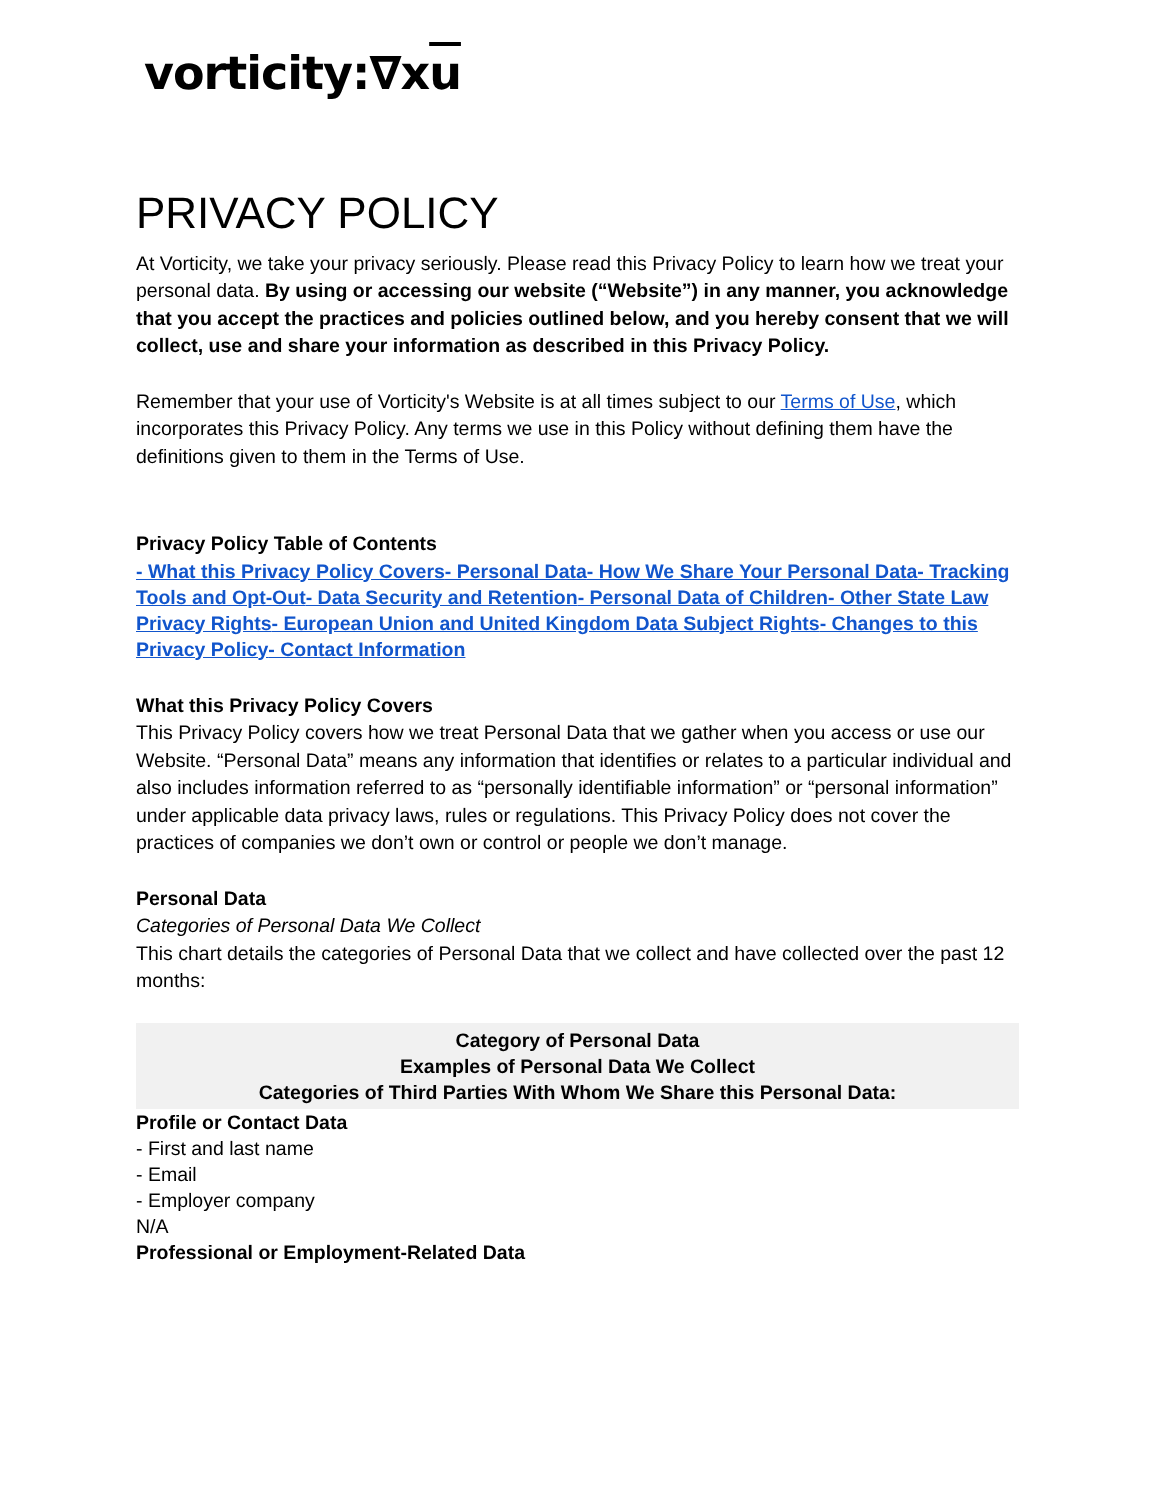vorticity:∇xu
PRIVACY POLICY
At Vorticity, we take your privacy seriously. Please read this Privacy Policy to learn how we treat your personal data. By using or accessing our website (“Website”) in any manner, you acknowledge that you accept the practices and policies outlined below, and you hereby consent that we will collect, use and share your information as described in this Privacy Policy.
Remember that your use of Vorticity's Website is at all times subject to our Terms of Use, which incorporates this Privacy Policy. Any terms we use in this Policy without defining them have the definitions given to them in the Terms of Use.
Privacy Policy Table of Contents
- What this Privacy Policy Covers- Personal Data- How We Share Your Personal Data- Tracking Tools and Opt-Out- Data Security and Retention- Personal Data of Children- Other State Law Privacy Rights- European Union and United Kingdom Data Subject Rights- Changes to this Privacy Policy- Contact Information
What this Privacy Policy Covers
This Privacy Policy covers how we treat Personal Data that we gather when you access or use our Website. “Personal Data” means any information that identifies or relates to a particular individual and also includes information referred to as “personally identifiable information” or “personal information” under applicable data privacy laws, rules or regulations. This Privacy Policy does not cover the practices of companies we don’t own or control or people we don’t manage.
Personal Data
Categories of Personal Data We Collect
This chart details the categories of Personal Data that we collect and have collected over the past 12 months:
| Category of Personal Data Examples of Personal Data We Collect Categories of Third Parties With Whom We Share this Personal Data: |
| --- |
| Profile or Contact Data - First and last name - Email - Employer company N/A |
| Professional or Employment-Related Data |